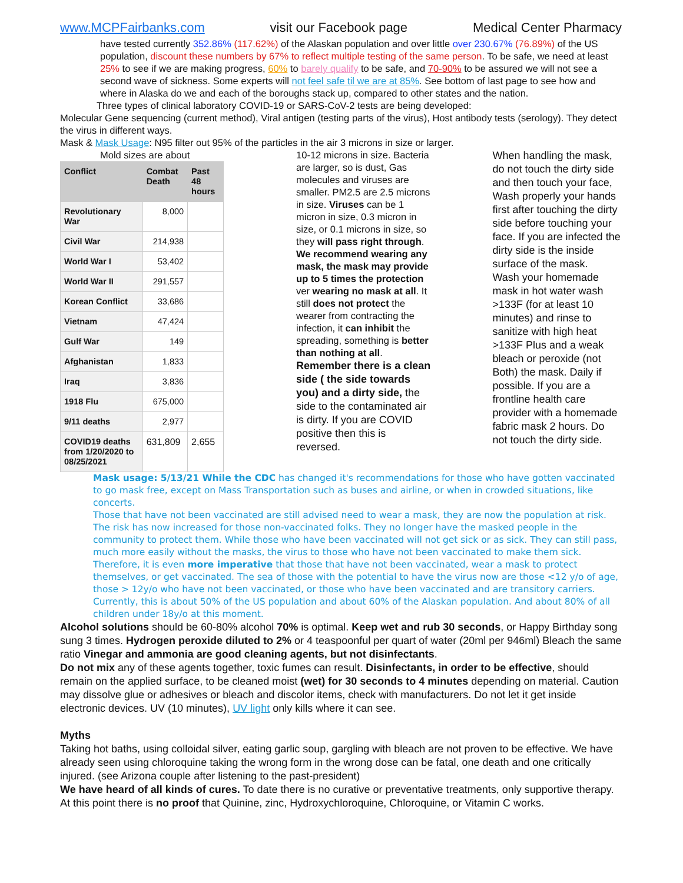www.MCPFairbanks.com visit our Facebook page Medical Center Pharmacy
have tested currently 352.86% (117.62%) of the Alaskan population and over little over 230.67% (76.89%) of the US population, discount these numbers by 67% to reflect multiple testing of the same person. To be safe, we need at least 25% to see if we are making progress, 60% to barely qualify to be safe, and 70-90% to be assured we will not see a second wave of sickness. Some experts will not feel safe til we are at 85%. See bottom of last page to see how and where in Alaska do we and each of the boroughs stack up, compared to other states and the nation.
Three types of clinical laboratory COVID-19 or SARS-CoV-2 tests are being developed:
Molecular Gene sequencing (current method), Viral antigen (testing parts of the virus), Host antibody tests (serology). They detect the virus in different ways.
Mask & Mask Usage: N95 filter out 95% of the particles in the air 3 microns in size or larger.
Mold sizes are about
| Conflict | Combat Death | Past 48 hours |
| --- | --- | --- |
| Revolutionary War | 8,000 | |
| Civil War | 214,938 | |
| World War I | 53,402 | |
| World War II | 291,557 | |
| Korean Conflict | 33,686 | |
| Vietnam | 47,424 | |
| Gulf War | 149 | |
| Afghanistan | 1,833 | |
| Iraq | 3,836 | |
| 1918 Flu | 675,000 | |
| 9/11 deaths | 2,977 | |
| COVID19 deaths from 1/20/2020 to 08/25/2021 | 631,809 | 2,655 |
10-12 microns in size. Bacteria are larger, so is dust, Gas molecules and viruses are smaller. PM2.5 are 2.5 microns in size. Viruses can be 1 micron in size, 0.3 micron in size, or 0.1 microns in size, so they will pass right through. We recommend wearing any mask, the mask may provide up to 5 times the protection ver wearing no mask at all. It still does not protect the wearer from contracting the infection, it can inhibit the spreading, something is better than nothing at all.
Remember there is a clean side ( the side towards you) and a dirty side, the side to the contaminated air is dirty. If you are COVID positive then this is reversed.
When handling the mask, do not touch the dirty side and then touch your face, Wash properly your hands first after touching the dirty side before touching your face. If you are infected the dirty side is the inside surface of the mask.
Wash your homemade mask in hot water wash >133F (for at least 10 minutes) and rinse to sanitize with high heat >133F Plus and a weak bleach or peroxide (not Both) the mask. Daily if possible. If you are a frontline health care provider with a homemade fabric mask 2 hours. Do not touch the dirty side.
Mask usage: 5/13/21 While the CDC has changed it's recommendations for those who have gotten vaccinated to go mask free, except on Mass Transportation such as buses and airline, or when in crowded situations, like concerts.
Those that have not been vaccinated are still advised need to wear a mask, they are now the population at risk.
The risk has now increased for those non-vaccinated folks. They no longer have the masked people in the community to protect them. While those who have been vaccinated will not get sick or as sick. They can still pass, much more easily without the masks, the virus to those who have not been vaccinated to make them sick.
Therefore, it is even more imperative that those that have not been vaccinated, wear a mask to protect themselves, or get vaccinated. The sea of those with the potential to have the virus now are those <12 y/o of age, those > 12y/o who have not been vaccinated, or those who have been vaccinated and are transitory carriers. Currently, this is about 50% of the US population and about 60% of the Alaskan population. And about 80% of all children under 18y/o at this moment.
Alcohol solutions should be 60-80% alcohol 70% is optimal. Keep wet and rub 30 seconds, or Happy Birthday song sung 3 times. Hydrogen peroxide diluted to 2% or 4 teaspoonful per quart of water (20ml per 946ml) Bleach the same ratio Vinegar and ammonia are good cleaning agents, but not disinfectants.
Do not mix any of these agents together, toxic fumes can result. Disinfectants, in order to be effective, should remain on the applied surface, to be cleaned moist (wet) for 30 seconds to 4 minutes depending on material. Caution may dissolve glue or adhesives or bleach and discolor items, check with manufacturers. Do not let it get inside electronic devices. UV (10 minutes), UV light only kills where it can see.
Myths
Taking hot baths, using colloidal silver, eating garlic soup, gargling with bleach are not proven to be effective. We have already seen using chloroquine taking the wrong form in the wrong dose can be fatal, one death and one critically injured. (see Arizona couple after listening to the past-president)
We have heard of all kinds of cures. To date there is no curative or preventative treatments, only supportive therapy. At this point there is no proof that Quinine, zinc, Hydroxychloroquine, Chloroquine, or Vitamin C works.